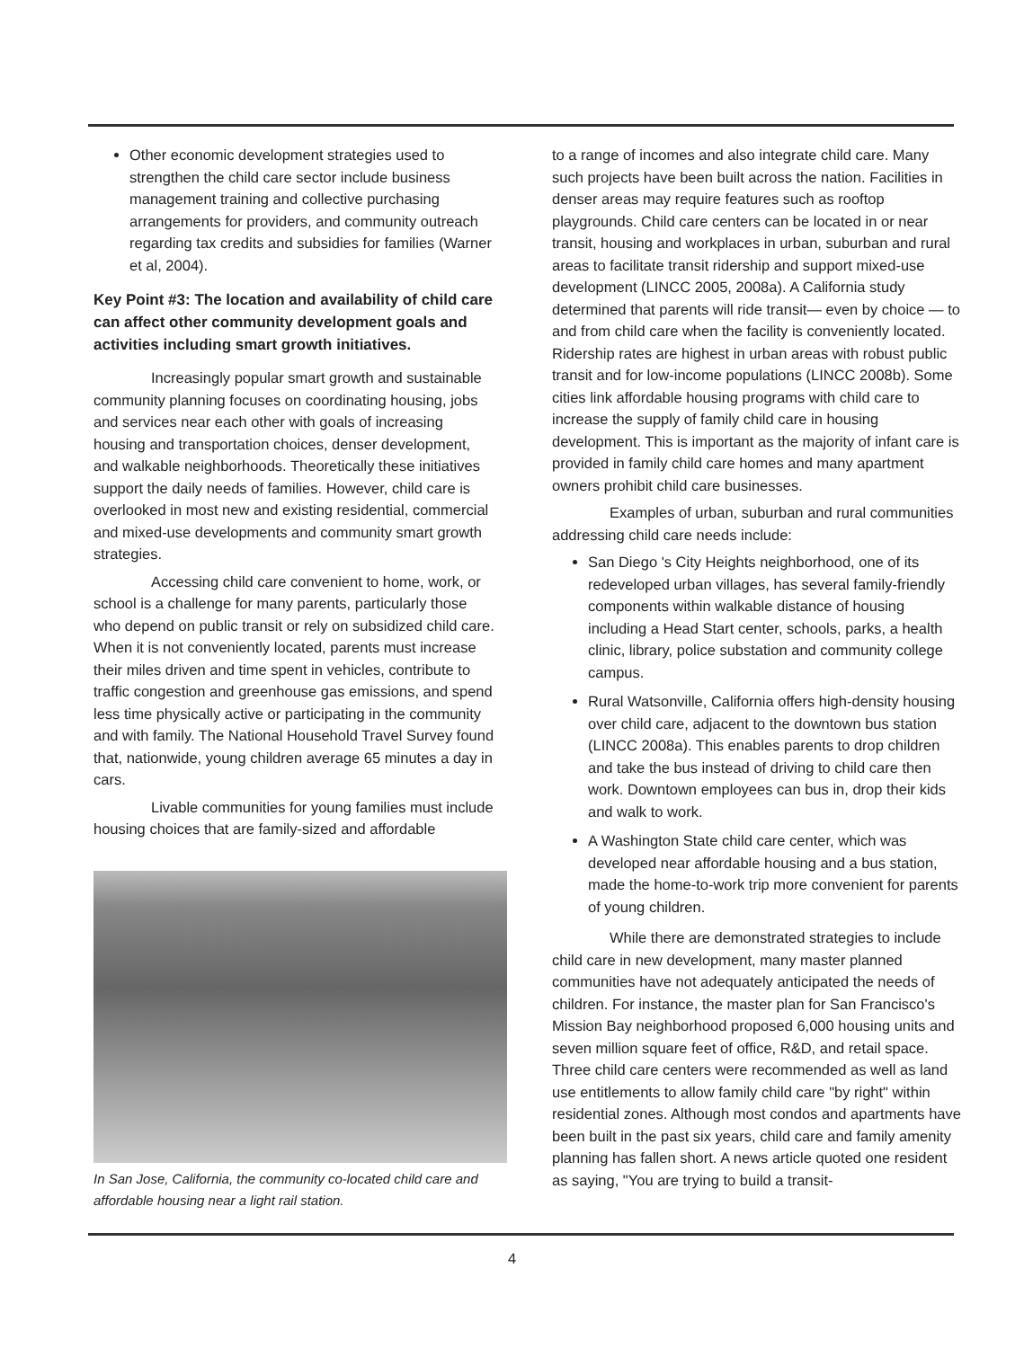Other economic development strategies used to strengthen the child care sector include business management training and collective purchasing arrangements for providers, and community outreach regarding tax credits and subsidies for families (Warner et al, 2004).
Key Point #3: The location and availability of child care can affect other community development goals and activities including smart growth initiatives.
Increasingly popular smart growth and sustainable community planning focuses on coordinating housing, jobs and services near each other with goals of increasing housing and transportation choices, denser development, and walkable neighborhoods. Theoretically these initiatives support the daily needs of families. However, child care is overlooked in most new and existing residential, commercial and mixed-use developments and community smart growth strategies.
Accessing child care convenient to home, work, or school is a challenge for many parents, particularly those who depend on public transit or rely on subsidized child care. When it is not conveniently located, parents must increase their miles driven and time spent in vehicles, contribute to traffic congestion and greenhouse gas emissions, and spend less time physically active or participating in the community and with family. The National Household Travel Survey found that, nationwide, young children average 65 minutes a day in cars.
Livable communities for young families must include housing choices that are family-sized and affordable
In San Jose, California, the community co-located child care and affordable housing near a light rail station.
to a range of incomes and also integrate child care. Many such projects have been built across the nation. Facilities in denser areas may require features such as rooftop playgrounds. Child care centers can be located in or near transit, housing and workplaces in urban, suburban and rural areas to facilitate transit ridership and support mixed-use development (LINCC 2005, 2008a). A California study determined that parents will ride transit— even by choice — to and from child care when the facility is conveniently located. Ridership rates are highest in urban areas with robust public transit and for low-income populations (LINCC 2008b). Some cities link affordable housing programs with child care to increase the supply of family child care in housing development. This is important as the majority of infant care is provided in family child care homes and many apartment owners prohibit child care businesses.
Examples of urban, suburban and rural communities addressing child care needs include:
San Diego 's City Heights neighborhood, one of its redeveloped urban villages, has several family-friendly components within walkable distance of housing including a Head Start center, schools, parks, a health clinic, library, police substation and community college campus.
Rural Watsonville, California offers high-density housing over child care, adjacent to the downtown bus station (LINCC 2008a). This enables parents to drop children and take the bus instead of driving to child care then work. Downtown employees can bus in, drop their kids and walk to work.
A Washington State child care center, which was developed near affordable housing and a bus station, made the home-to-work trip more convenient for parents of young children.
While there are demonstrated strategies to include child care in new development, many master planned communities have not adequately anticipated the needs of children. For instance, the master plan for San Francisco's Mission Bay neighborhood proposed 6,000 housing units and seven million square feet of office, R&D, and retail space. Three child care centers were recommended as well as land use entitlements to allow family child care "by right" within residential zones. Although most condos and apartments have been built in the past six years, child care and family amenity planning has fallen short. A news article quoted one resident as saying, "You are trying to build a transit-
4